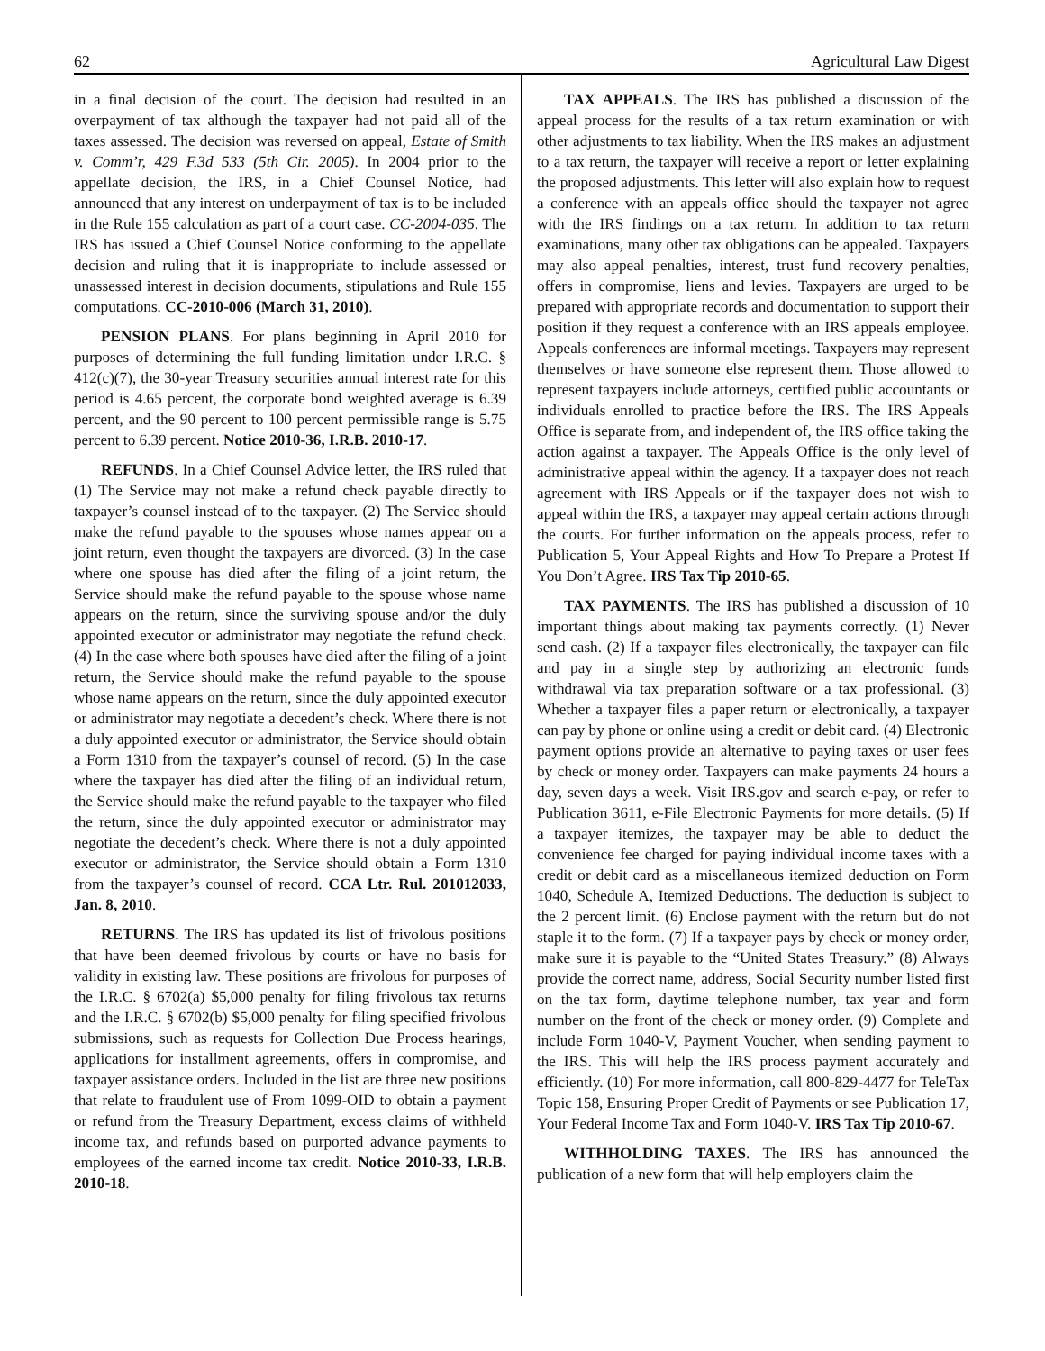62 Agricultural Law Digest
in a final decision of the court. The decision had resulted in an overpayment of tax although the taxpayer had not paid all of the taxes assessed. The decision was reversed on appeal, Estate of Smith v. Comm’r, 429 F.3d 533 (5th Cir. 2005). In 2004 prior to the appellate decision, the IRS, in a Chief Counsel Notice, had announced that any interest on underpayment of tax is to be included in the Rule 155 calculation as part of a court case. CC-2004-035. The IRS has issued a Chief Counsel Notice conforming to the appellate decision and ruling that it is inappropriate to include assessed or unassessed interest in decision documents, stipulations and Rule 155 computations. CC-2010-006 (March 31, 2010).
PENSION PLANS. For plans beginning in April 2010 for purposes of determining the full funding limitation under I.R.C. § 412(c)(7), the 30-year Treasury securities annual interest rate for this period is 4.65 percent, the corporate bond weighted average is 6.39 percent, and the 90 percent to 100 percent permissible range is 5.75 percent to 6.39 percent. Notice 2010-36, I.R.B. 2010-17.
REFUNDS. In a Chief Counsel Advice letter, the IRS ruled that (1) The Service may not make a refund check payable directly to taxpayer’s counsel instead of to the taxpayer. (2) The Service should make the refund payable to the spouses whose names appear on a joint return, even thought the taxpayers are divorced. (3) In the case where one spouse has died after the filing of a joint return, the Service should make the refund payable to the spouse whose name appears on the return, since the surviving spouse and/or the duly appointed executor or administrator may negotiate the refund check. (4) In the case where both spouses have died after the filing of a joint return, the Service should make the refund payable to the spouse whose name appears on the return, since the duly appointed executor or administrator may negotiate a decedent’s check. Where there is not a duly appointed executor or administrator, the Service should obtain a Form 1310 from the taxpayer’s counsel of record. (5) In the case where the taxpayer has died after the filing of an individual return, the Service should make the refund payable to the taxpayer who filed the return, since the duly appointed executor or administrator may negotiate the decedent’s check. Where there is not a duly appointed executor or administrator, the Service should obtain a Form 1310 from the taxpayer’s counsel of record. CCA Ltr. Rul. 201012033, Jan. 8, 2010.
RETURNS. The IRS has updated its list of frivolous positions that have been deemed frivolous by courts or have no basis for validity in existing law. These positions are frivolous for purposes of the I.R.C. § 6702(a) $5,000 penalty for filing frivolous tax returns and the I.R.C. § 6702(b) $5,000 penalty for filing specified frivolous submissions, such as requests for Collection Due Process hearings, applications for installment agreements, offers in compromise, and taxpayer assistance orders. Included in the list are three new positions that relate to fraudulent use of From 1099-OID to obtain a payment or refund from the Treasury Department, excess claims of withheld income tax, and refunds based on purported advance payments to employees of the earned income tax credit. Notice 2010-33, I.R.B. 2010-18.
TAX APPEALS. The IRS has published a discussion of the appeal process for the results of a tax return examination or with other adjustments to tax liability. When the IRS makes an adjustment to a tax return, the taxpayer will receive a report or letter explaining the proposed adjustments. This letter will also explain how to request a conference with an appeals office should the taxpayer not agree with the IRS findings on a tax return. In addition to tax return examinations, many other tax obligations can be appealed. Taxpayers may also appeal penalties, interest, trust fund recovery penalties, offers in compromise, liens and levies. Taxpayers are urged to be prepared with appropriate records and documentation to support their position if they request a conference with an IRS appeals employee. Appeals conferences are informal meetings. Taxpayers may represent themselves or have someone else represent them. Those allowed to represent taxpayers include attorneys, certified public accountants or individuals enrolled to practice before the IRS. The IRS Appeals Office is separate from, and independent of, the IRS office taking the action against a taxpayer. The Appeals Office is the only level of administrative appeal within the agency. If a taxpayer does not reach agreement with IRS Appeals or if the taxpayer does not wish to appeal within the IRS, a taxpayer may appeal certain actions through the courts. For further information on the appeals process, refer to Publication 5, Your Appeal Rights and How To Prepare a Protest If You Don’t Agree. IRS Tax Tip 2010-65.
TAX PAYMENTS. The IRS has published a discussion of 10 important things about making tax payments correctly. (1) Never send cash. (2) If a taxpayer files electronically, the taxpayer can file and pay in a single step by authorizing an electronic funds withdrawal via tax preparation software or a tax professional. (3) Whether a taxpayer files a paper return or electronically, a taxpayer can pay by phone or online using a credit or debit card. (4) Electronic payment options provide an alternative to paying taxes or user fees by check or money order. Taxpayers can make payments 24 hours a day, seven days a week. Visit IRS.gov and search e-pay, or refer to Publication 3611, e-File Electronic Payments for more details. (5) If a taxpayer itemizes, the taxpayer may be able to deduct the convenience fee charged for paying individual income taxes with a credit or debit card as a miscellaneous itemized deduction on Form 1040, Schedule A, Itemized Deductions. The deduction is subject to the 2 percent limit. (6) Enclose payment with the return but do not staple it to the form. (7) If a taxpayer pays by check or money order, make sure it is payable to the “United States Treasury.” (8) Always provide the correct name, address, Social Security number listed first on the tax form, daytime telephone number, tax year and form number on the front of the check or money order. (9) Complete and include Form 1040-V, Payment Voucher, when sending payment to the IRS. This will help the IRS process payment accurately and efficiently. (10) For more information, call 800-829-4477 for TeleTax Topic 158, Ensuring Proper Credit of Payments or see Publication 17, Your Federal Income Tax and Form 1040-V. IRS Tax Tip 2010-67.
WITHHOLDING TAXES. The IRS has announced the publication of a new form that will help employers claim the